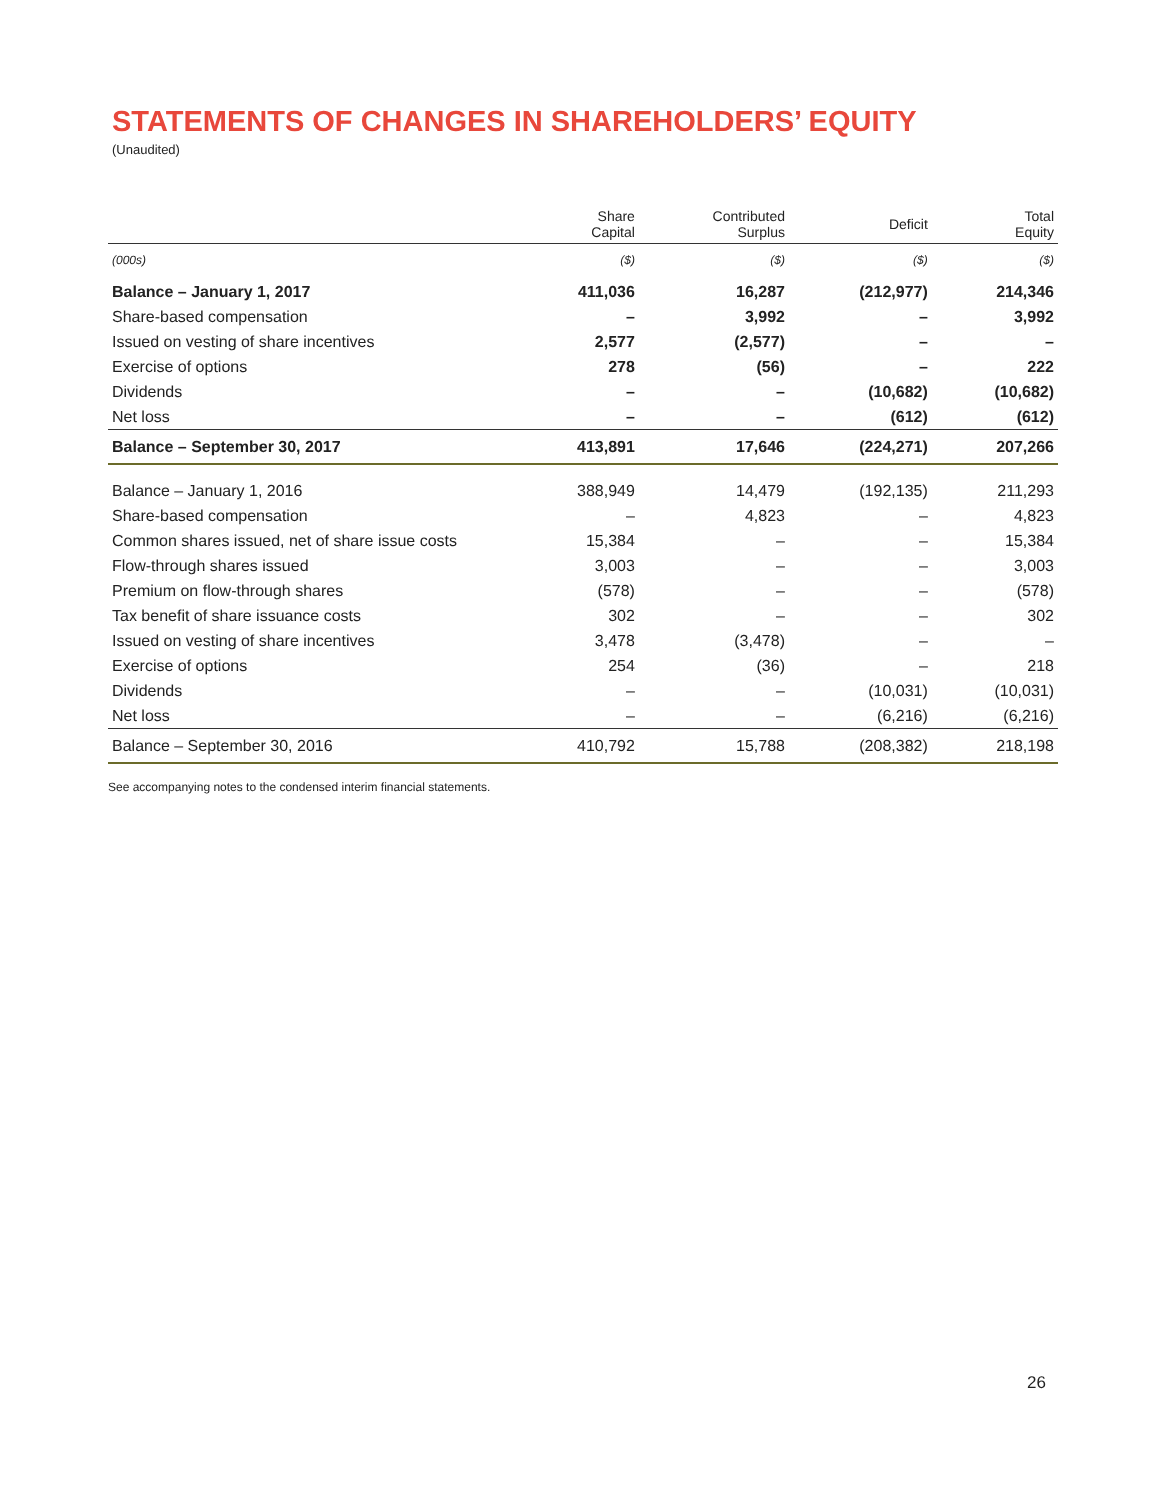STATEMENTS OF CHANGES IN SHAREHOLDERS’ EQUITY
(Unaudited)
| | Share Capital | Contributed Surplus | Deficit | Total Equity |
| --- | --- | --- | --- | --- |
| (000s) | ($) | ($) | ($) | ($) |
| Balance – January 1, 2017 | 411,036 | 16,287 | (212,977) | 214,346 |
| Share-based compensation | – | 3,992 | – | 3,992 |
| Issued on vesting of share incentives | 2,577 | (2,577) | – | – |
| Exercise of options | 278 | (56) | – | 222 |
| Dividends | – | – | (10,682) | (10,682) |
| Net loss | – | – | (612) | (612) |
| Balance – September 30, 2017 | 413,891 | 17,646 | (224,271) | 207,266 |
| Balance – January 1, 2016 | 388,949 | 14,479 | (192,135) | 211,293 |
| Share-based compensation | – | 4,823 | – | 4,823 |
| Common shares issued, net of share issue costs | 15,384 | – | – | 15,384 |
| Flow-through shares issued | 3,003 | – | – | 3,003 |
| Premium on flow-through shares | (578) | – | – | (578) |
| Tax benefit of share issuance costs | 302 | – | – | 302 |
| Issued on vesting of share incentives | 3,478 | (3,478) | – | – |
| Exercise of options | 254 | (36) | – | 218 |
| Dividends | – | – | (10,031) | (10,031) |
| Net loss | – | – | (6,216) | (6,216) |
| Balance – September 30, 2016 | 410,792 | 15,788 | (208,382) | 218,198 |
See accompanying notes to the condensed interim financial statements.
26